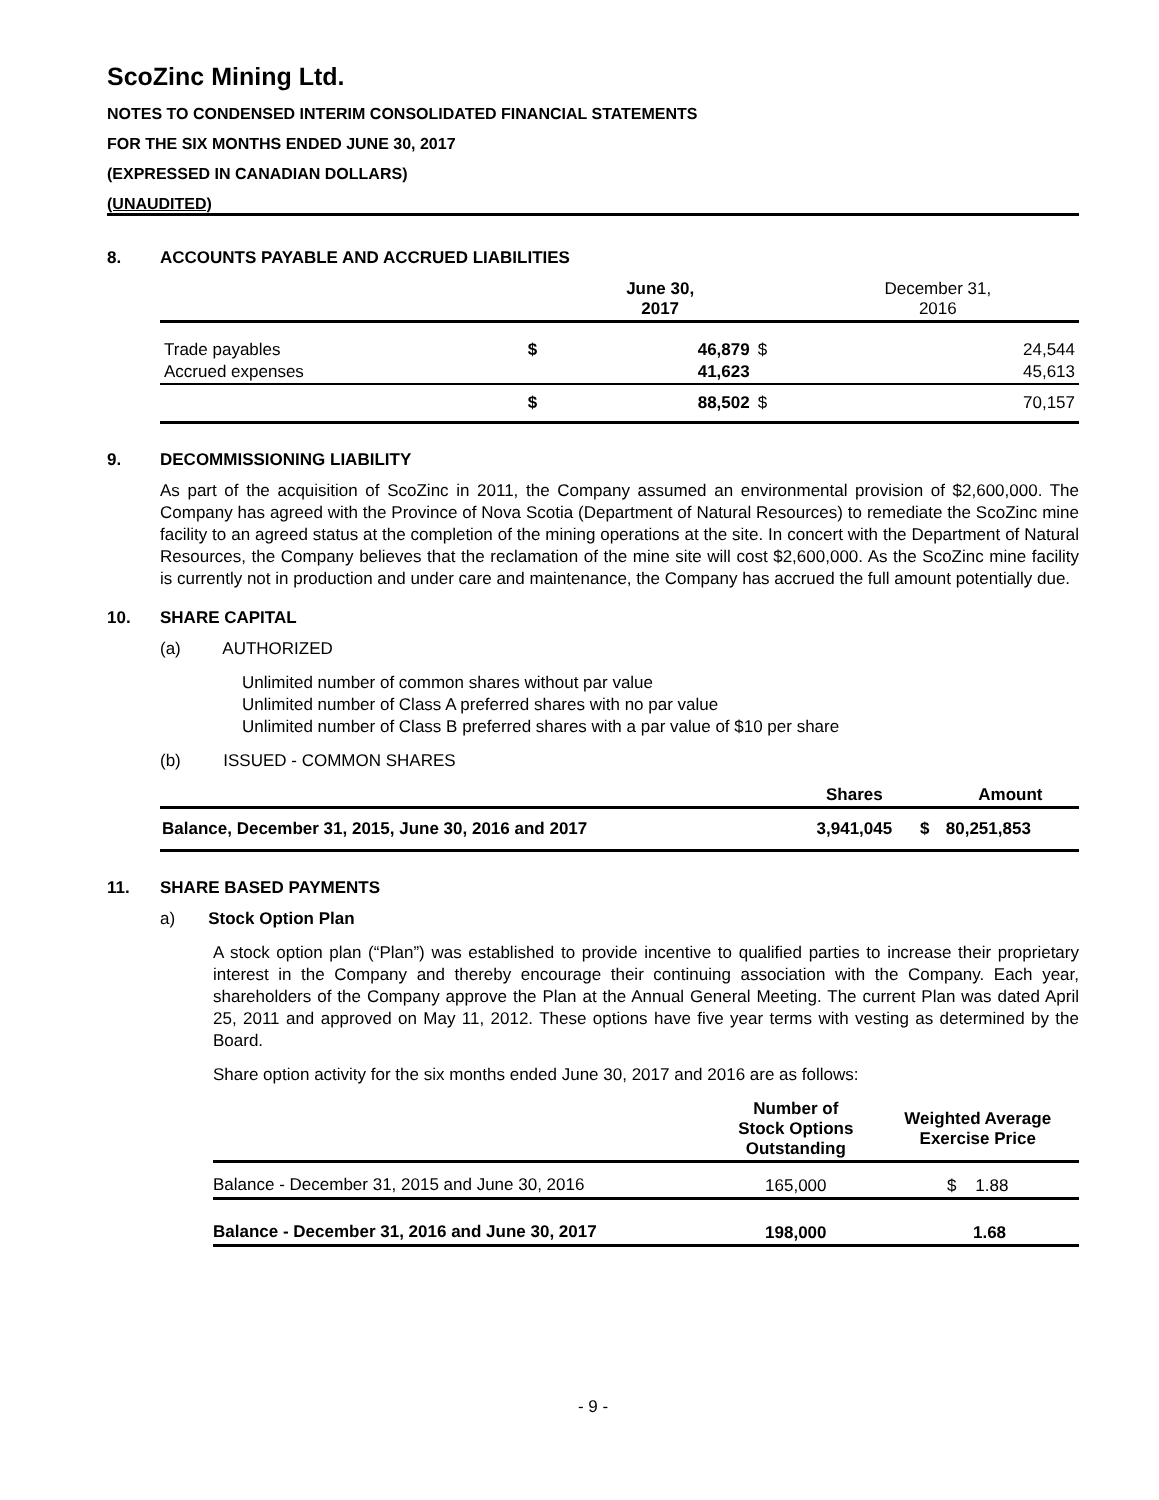ScoZinc Mining Ltd.
NOTES TO CONDENSED INTERIM CONSOLIDATED FINANCIAL STATEMENTS
FOR THE SIX MONTHS ENDED JUNE 30, 2017
(EXPRESSED IN CANADIAN DOLLARS)
(UNAUDITED)
8. ACCOUNTS PAYABLE AND ACCRUED LIABILITIES
| | | June 30, 2017 | | December 31, 2016 |
| --- | --- | --- | --- | --- |
| Trade payables | $ | 46,879 | $ | 24,544 |
| Accrued expenses | | 41,623 | | 45,613 |
| | $ | 88,502 | $ | 70,157 |
9. DECOMMISSIONING LIABILITY
As part of the acquisition of ScoZinc in 2011, the Company assumed an environmental provision of $2,600,000. The Company has agreed with the Province of Nova Scotia (Department of Natural Resources) to remediate the ScoZinc mine facility to an agreed status at the completion of the mining operations at the site. In concert with the Department of Natural Resources, the Company believes that the reclamation of the mine site will cost $2,600,000. As the ScoZinc mine facility is currently not in production and under care and maintenance, the Company has accrued the full amount potentially due.
10. SHARE CAPITAL
(a) AUTHORIZED
Unlimited number of common shares without par value
Unlimited number of Class A preferred shares with no par value
Unlimited number of Class B preferred shares with a par value of $10 per share
(b) ISSUED - COMMON SHARES
| | Shares | | Amount |
| --- | --- | --- | --- |
| Balance, December 31, 2015, June 30, 2016 and 2017 | 3,941,045 | $ | 80,251,853 |
11. SHARE BASED PAYMENTS
a) Stock Option Plan
A stock option plan (“Plan”) was established to provide incentive to qualified parties to increase their proprietary interest in the Company and thereby encourage their continuing association with the Company. Each year, shareholders of the Company approve the Plan at the Annual General Meeting. The current Plan was dated April 25, 2011 and approved on May 11, 2012. These options have five year terms with vesting as determined by the Board.
Share option activity for the six months ended June 30, 2017 and 2016 are as follows:
| | Number of Stock Options Outstanding | Weighted Average Exercise Price |
| --- | --- | --- |
| Balance - December 31, 2015 and June 30, 2016 | 165,000 | $ 1.88 |
| Balance - December 31, 2016 and June 30, 2017 | 198,000 | 1.68 |
- 9 -